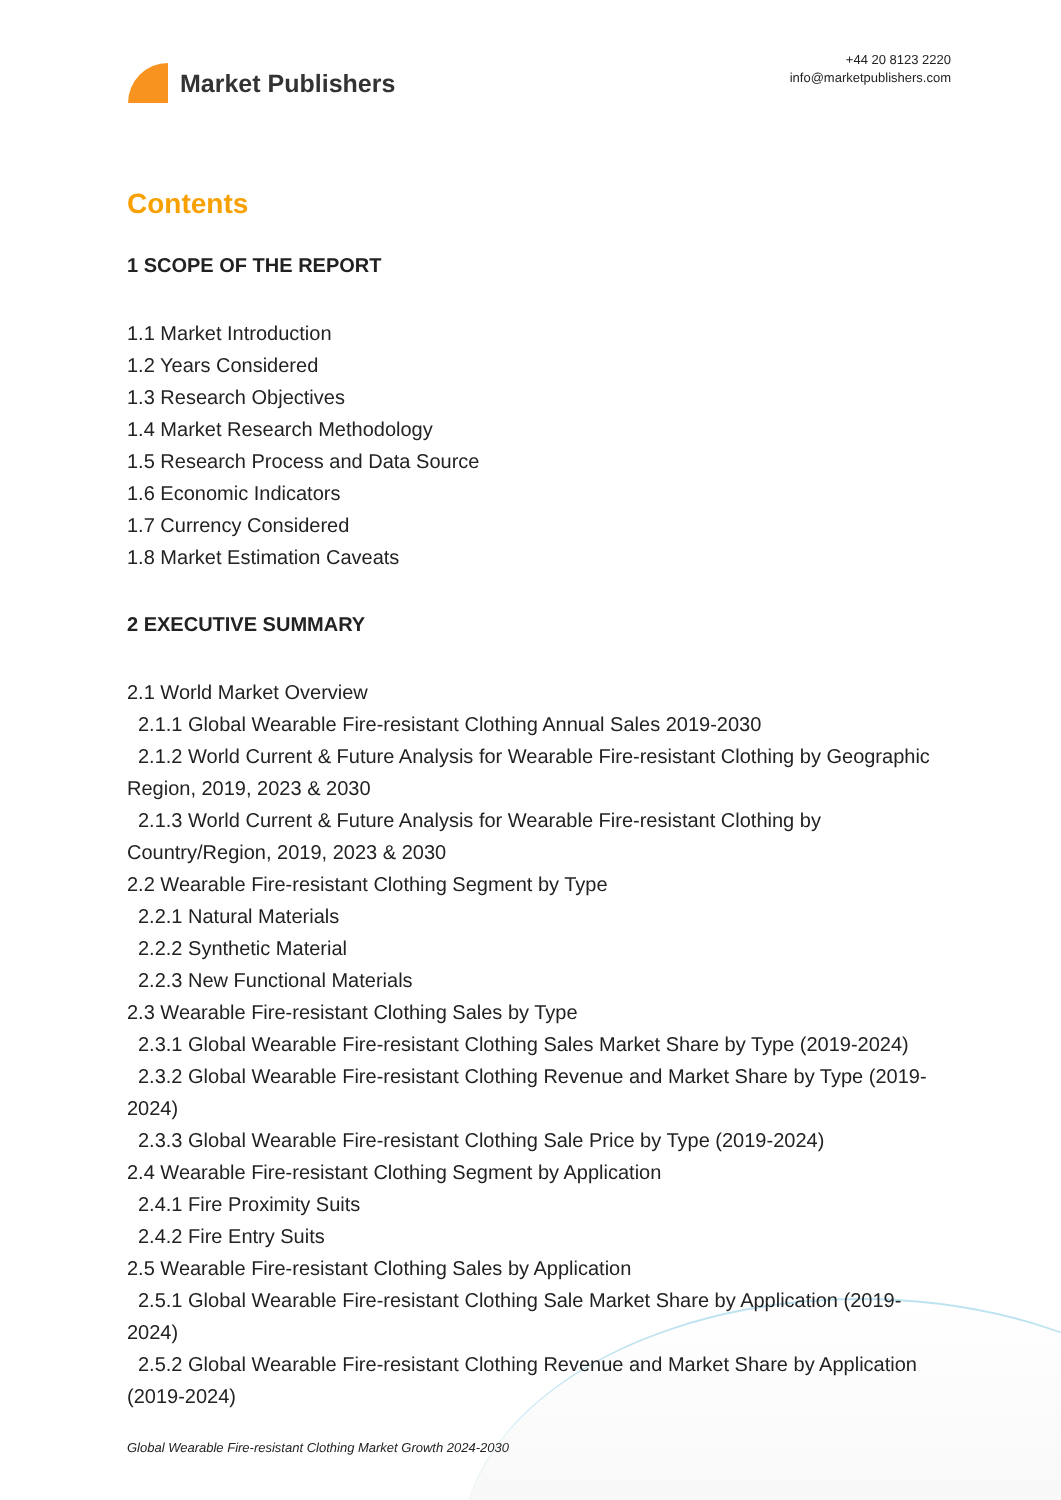Market Publishers
+44 20 8123 2220
info@marketpublishers.com
Contents
1 SCOPE OF THE REPORT
1.1 Market Introduction
1.2 Years Considered
1.3 Research Objectives
1.4 Market Research Methodology
1.5 Research Process and Data Source
1.6 Economic Indicators
1.7 Currency Considered
1.8 Market Estimation Caveats
2 EXECUTIVE SUMMARY
2.1 World Market Overview
2.1.1 Global Wearable Fire-resistant Clothing Annual Sales 2019-2030
2.1.2 World Current & Future Analysis for Wearable Fire-resistant Clothing by Geographic Region, 2019, 2023 & 2030
2.1.3 World Current & Future Analysis for Wearable Fire-resistant Clothing by Country/Region, 2019, 2023 & 2030
2.2 Wearable Fire-resistant Clothing Segment by Type
2.2.1 Natural Materials
2.2.2 Synthetic Material
2.2.3 New Functional Materials
2.3 Wearable Fire-resistant Clothing Sales by Type
2.3.1 Global Wearable Fire-resistant Clothing Sales Market Share by Type (2019-2024)
2.3.2 Global Wearable Fire-resistant Clothing Revenue and Market Share by Type (2019-2024)
2.3.3 Global Wearable Fire-resistant Clothing Sale Price by Type (2019-2024)
2.4 Wearable Fire-resistant Clothing Segment by Application
2.4.1 Fire Proximity Suits
2.4.2 Fire Entry Suits
2.5 Wearable Fire-resistant Clothing Sales by Application
2.5.1 Global Wearable Fire-resistant Clothing Sale Market Share by Application (2019-2024)
2.5.2 Global Wearable Fire-resistant Clothing Revenue and Market Share by Application (2019-2024)
Global Wearable Fire-resistant Clothing Market Growth 2024-2030